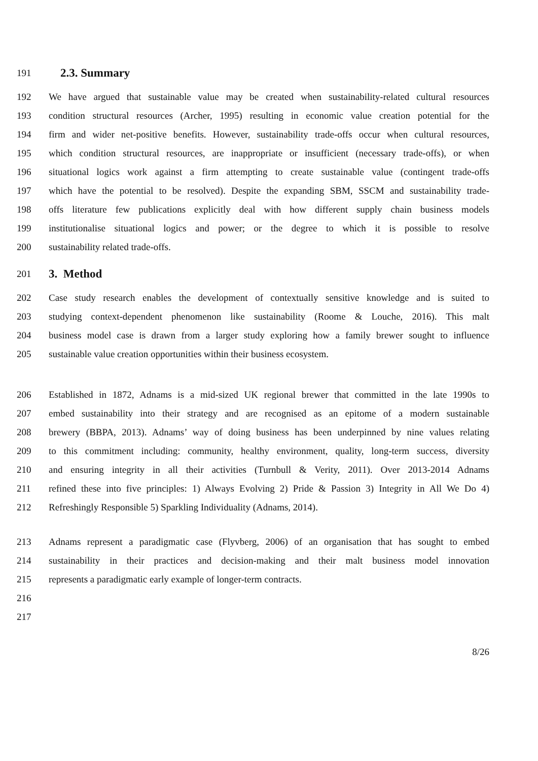191 2.3. Summary
192 We have argued that sustainable value may be created when sustainability-related cultural resources
193 condition structural resources (Archer, 1995) resulting in economic value creation potential for the
194 firm and wider net-positive benefits. However, sustainability trade-offs occur when cultural resources,
195 which condition structural resources, are inappropriate or insufficient (necessary trade-offs), or when
196 situational logics work against a firm attempting to create sustainable value (contingent trade-offs
197 which have the potential to be resolved). Despite the expanding SBM, SSCM and sustainability trade-
198 offs literature few publications explicitly deal with how different supply chain business models
199 institutionalise situational logics and power; or the degree to which it is possible to resolve
200 sustainability related trade-offs.
201 3. Method
202 Case study research enables the development of contextually sensitive knowledge and is suited to
203 studying context-dependent phenomenon like sustainability (Roome & Louche, 2016). This malt
204 business model case is drawn from a larger study exploring how a family brewer sought to influence
205 sustainable value creation opportunities within their business ecosystem.
206 Established in 1872, Adnams is a mid-sized UK regional brewer that committed in the late 1990s to
207 embed sustainability into their strategy and are recognised as an epitome of a modern sustainable
208 brewery (BBPA, 2013). Adnams’ way of doing business has been underpinned by nine values relating
209 to this commitment including: community, healthy environment, quality, long-term success, diversity
210 and ensuring integrity in all their activities (Turnbull & Verity, 2011). Over 2013-2014 Adnams
211 refined these into five principles: 1) Always Evolving 2) Pride & Passion 3) Integrity in All We Do 4)
212 Refreshingly Responsible 5) Sparkling Individuality (Adnams, 2014).
213 Adnams represent a paradigmatic case (Flyvberg, 2006) of an organisation that has sought to embed
214 sustainability in their practices and decision-making and their malt business model innovation
215 represents a paradigmatic early example of longer-term contracts.
216
217
8/26